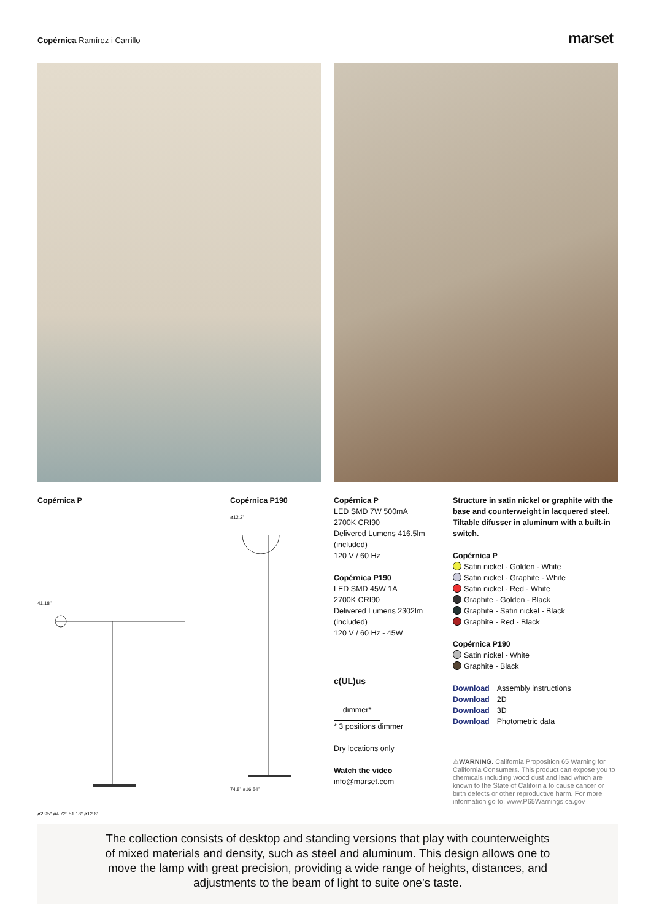Copérnica Ramírez i Carrillo marset
Copérnica P
41.18"
ø2.95" ø4.72" 51.18" ø12.6"
Copérnica P190
ø12.2"
74.8" ø16.54"
Copérnica P
LED SMD 7W 500mA
2700K CRI90
Delivered Lumens 416.5lm (included)
120 V / 60 Hz
Copérnica P190
LED SMD 45W 1A
2700K CRI90
Delivered Lumens 2302lm (included)
120 V / 60 Hz - 45W
c(UL)us
dimmer*
* 3 positions dimmer
Dry locations only
Watch the video
info@marset.com
Structure in satin nickel or graphite with the base and counterweight in lacquered steel. Tiltable difusser in aluminum with a built-in switch.
Copérnica P
Satin nickel - Golden - White
Satin nickel - Graphite - White
Satin nickel - Red - White
Graphite - Golden - Black
Graphite - Satin nickel - Black
Graphite - Red - Black
Copérnica P190
Satin nickel - White
Graphite - Black
Download Assembly instructions
Download 2D
Download 3D
Download Photometric data
⚠WARNING. California Proposition 65 Warning for California Consumers. This product can expose you to chemicals including wood dust and lead which are known to the State of California to cause cancer or birth defects or other reproductive harm. For more information go to. www.P65Warnings.ca.gov
The collection consists of desktop and standing versions that play with counterweights
of mixed materials and density, such as steel and aluminum. This design allows one to
move the lamp with great precision, providing a wide range of heights, distances, and
adjustments to the beam of light to suite one’s taste.